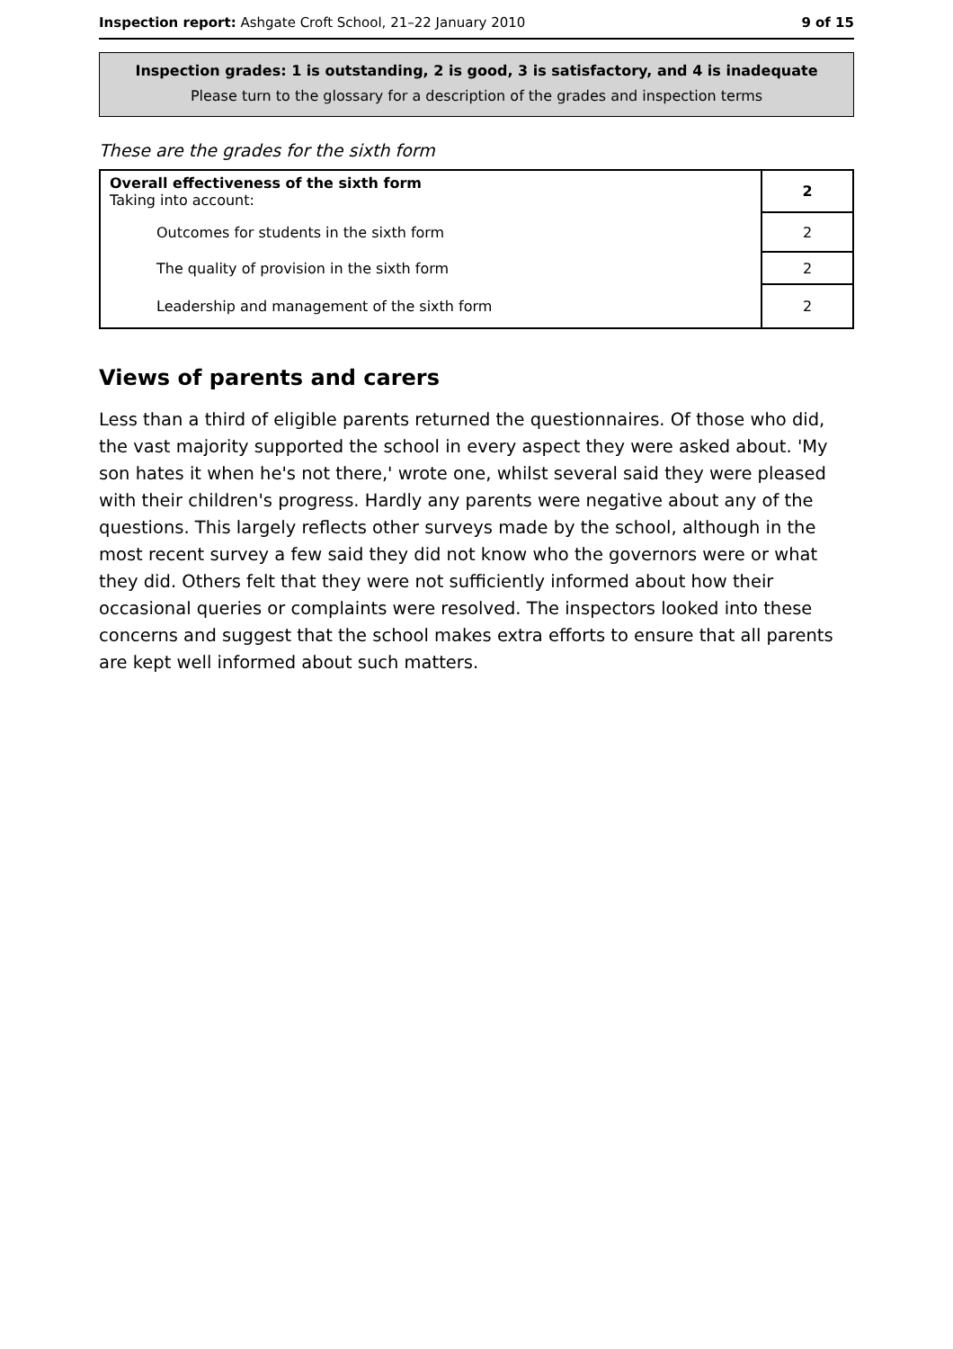Inspection report: Ashgate Croft School, 21–22 January 2010 9 of 15
Inspection grades: 1 is outstanding, 2 is good, 3 is satisfactory, and 4 is inadequate
Please turn to the glossary for a description of the grades and inspection terms
These are the grades for the sixth form
| Overall effectiveness of the sixth form Taking into account: | 2 |
| Outcomes for students in the sixth form | 2 |
| The quality of provision in the sixth form | 2 |
| Leadership and management of the sixth form | 2 |
Views of parents and carers
Less than a third of eligible parents returned the questionnaires. Of those who did, the vast majority supported the school in every aspect they were asked about. 'My son hates it when he's not there,' wrote one, whilst several said they were pleased with their children's progress. Hardly any parents were negative about any of the questions. This largely reflects other surveys made by the school, although in the most recent survey a few said they did not know who the governors were or what they did. Others felt that they were not sufficiently informed about how their occasional queries or complaints were resolved. The inspectors looked into these concerns and suggest that the school makes extra efforts to ensure that all parents are kept well informed about such matters.